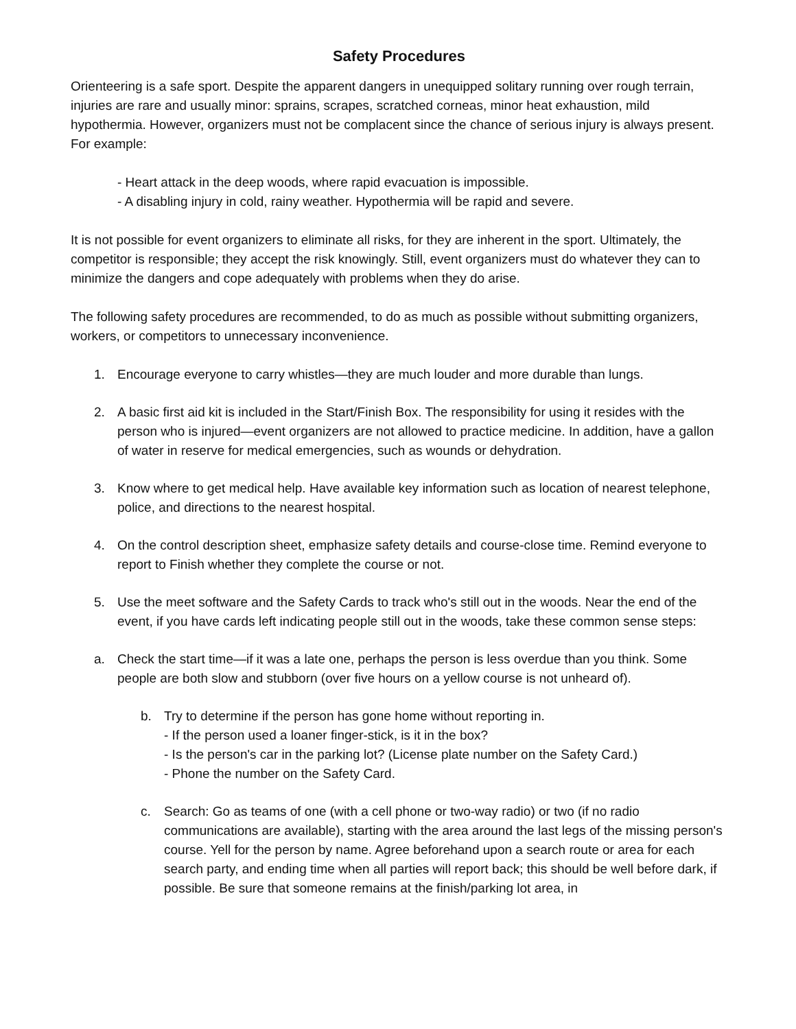Safety Procedures
Orienteering is a safe sport. Despite the apparent dangers in unequipped solitary running over rough terrain, injuries are rare and usually minor: sprains, scrapes, scratched corneas, minor heat exhaustion, mild hypothermia. However, organizers must not be complacent since the chance of serious injury is always present. For example:
- Heart attack in the deep woods, where rapid evacuation is impossible.
- A disabling injury in cold, rainy weather. Hypothermia will be rapid and severe.
It is not possible for event organizers to eliminate all risks, for they are inherent in the sport. Ultimately, the competitor is responsible; they accept the risk knowingly. Still, event organizers must do whatever they can to minimize the dangers and cope adequately with problems when they do arise.
The following safety procedures are recommended, to do as much as possible without submitting organizers, workers, or competitors to unnecessary inconvenience.
1. Encourage everyone to carry whistles—they are much louder and more durable than lungs.
2. A basic first aid kit is included in the Start/Finish Box. The responsibility for using it resides with the person who is injured—event organizers are not allowed to practice medicine. In addition, have a gallon of water in reserve for medical emergencies, such as wounds or dehydration.
3. Know where to get medical help. Have available key information such as location of nearest telephone, police, and directions to the nearest hospital.
4. On the control description sheet, emphasize safety details and course-close time. Remind everyone to report to Finish whether they complete the course or not.
5. Use the meet software and the Safety Cards to track who's still out in the woods. Near the end of the event, if you have cards left indicating people still out in the woods, take these common sense steps:
a. Check the start time—if it was a late one, perhaps the person is less overdue than you think. Some people are both slow and stubborn (over five hours on a yellow course is not unheard of).
b. Try to determine if the person has gone home without reporting in.
- If the person used a loaner finger-stick, is it in the box?
- Is the person's car in the parking lot? (License plate number on the Safety Card.)
- Phone the number on the Safety Card.
c. Search: Go as teams of one (with a cell phone or two-way radio) or two (if no radio communications are available), starting with the area around the last legs of the missing person's course. Yell for the person by name. Agree beforehand upon a search route or area for each search party, and ending time when all parties will report back; this should be well before dark, if possible. Be sure that someone remains at the finish/parking lot area, in